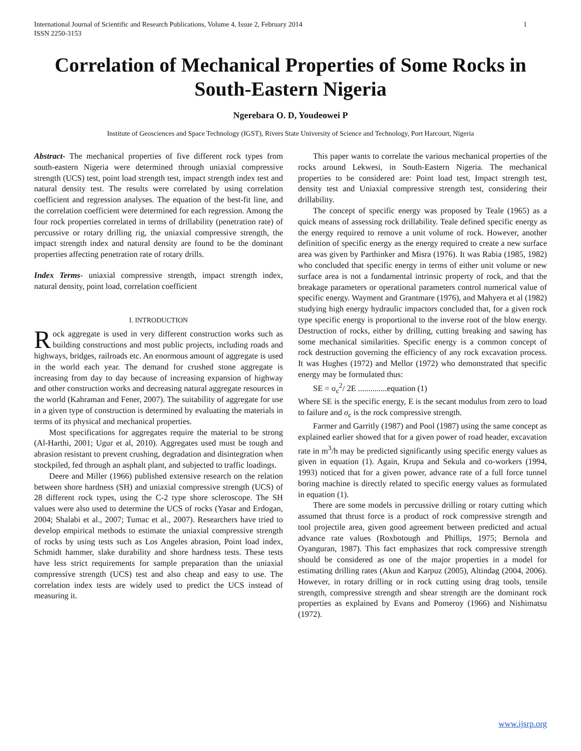International Journal of Scientific and Research Publications, Volume 4, Issue 2, February 2014
ISSN 2250-3153 1
Correlation of Mechanical Properties of Some Rocks in South-Eastern Nigeria
Ngerebara O. D, Youdeowei P
Institute of Geosciences and Space Technology (IGST), Rivers State University of Science and Technology, Port Harcourt, Nigeria
Abstract- The mechanical properties of five different rock types from south-eastern Nigeria were determined through uniaxial compressive strength (UCS) test, point load strength test, impact strength index test and natural density test. The results were correlated by using correlation coefficient and regression analyses. The equation of the best-fit line, and the correlation coefficient were determined for each regression. Among the four rock properties correlated in terms of drillability (penetration rate) of percussive or rotary drilling rig, the uniaxial compressive strength, the impact strength index and natural density are found to be the dominant properties affecting penetration rate of rotary drills.
Index Terms- uniaxial compressive strength, impact strength index, natural density, point load, correlation coefficient
I. INTRODUCTION
Rock aggregate is used in very different construction works such as building constructions and most public projects, including roads and highways, bridges, railroads etc. An enormous amount of aggregate is used in the world each year. The demand for crushed stone aggregate is increasing from day to day because of increasing expansion of highway and other construction works and decreasing natural aggregate resources in the world (Kahraman and Fener, 2007). The suitability of aggregate for use in a given type of construction is determined by evaluating the materials in terms of its physical and mechanical properties.
Most specifications for aggregates require the material to be strong (Al-Harthi, 2001; Ugur et al, 2010). Aggregates used must be tough and abrasion resistant to prevent crushing, degradation and disintegration when stockpiled, fed through an asphalt plant, and subjected to traffic loadings.
Deere and Miller (1966) published extensive research on the relation between shore hardness (SH) and uniaxial compressive strength (UCS) of 28 different rock types, using the C-2 type shore scleroscope. The SH values were also used to determine the UCS of rocks (Yasar and Erdogan, 2004; Shalabi et al., 2007; Tumac et al., 2007). Researchers have tried to develop empirical methods to estimate the uniaxial compressive strength of rocks by using tests such as Los Angeles abrasion, Point load index, Schmidt hammer, slake durability and shore hardness tests. These tests have less strict requirements for sample preparation than the uniaxial compressive strength (UCS) test and also cheap and easy to use. The correlation index tests are widely used to predict the UCS instead of measuring it.
This paper wants to correlate the various mechanical properties of the rocks around Lekwesi, in South-Eastern Nigeria. The mechanical properties to be considered are: Point load test, Impact strength test, density test and Uniaxial compressive strength test, considering their drillability.
The concept of specific energy was proposed by Teale (1965) as a quick means of assessing rock drillability. Teale defined specific energy as the energy required to remove a unit volume of rock. However, another definition of specific energy as the energy required to create a new surface area was given by Parthinker and Misra (1976). It was Rabia (1985, 1982) who concluded that specific energy in terms of either unit volume or new surface area is not a fundamental intrinsic property of rock, and that the breakage parameters or operational parameters control numerical value of specific energy. Wayment and Grantmare (1976), and Mahyera et al (1982) studying high energy hydraulic impactors concluded that, for a given rock type specific energy is proportional to the inverse root of the blow energy. Destruction of rocks, either by drilling, cutting breaking and sawing has some mechanical similarities. Specific energy is a common concept of rock destruction governing the efficiency of any rock excavation process. It was Hughes (1972) and Mellor (1972) who demonstrated that specific energy may be formulated thus:
SE = σ<sub>c</sub><sup>2</sup>/ 2E ..............equation (1)
Where SE is the specific energy, E is the secant modulus from zero to load to failure and σ<sub>c</sub> is the rock compressive strength.
Farmer and Garritly (1987) and Pool (1987) using the same concept as explained earlier showed that for a given power of road header, excavation rate in m<sup>3</sup>/h may be predicted significantly using specific energy values as given in equation (1). Again, Krupa and Sekula and co-workers (1994, 1993) noticed that for a given power, advance rate of a full force tunnel boring machine is directly related to specific energy values as formulated in equation (1).
There are some models in percussive drilling or rotary cutting which assumed that thrust force is a product of rock compressive strength and tool projectile area, given good agreement between predicted and actual advance rate values (Roxbotough and Phillips, 1975; Bernola and Oyanguran, 1987). This fact emphasizes that rock compressive strength should be considered as one of the major properties in a model for estimating drilling rates (Akun and Karpuz (2005), Altindag (2004, 2006). However, in rotary drilling or in rock cutting using drag tools, tensile strength, compressive strength and shear strength are the dominant rock properties as explained by Evans and Pomeroy (1966) and Nishimatsu (1972).
www.ijsrp.org